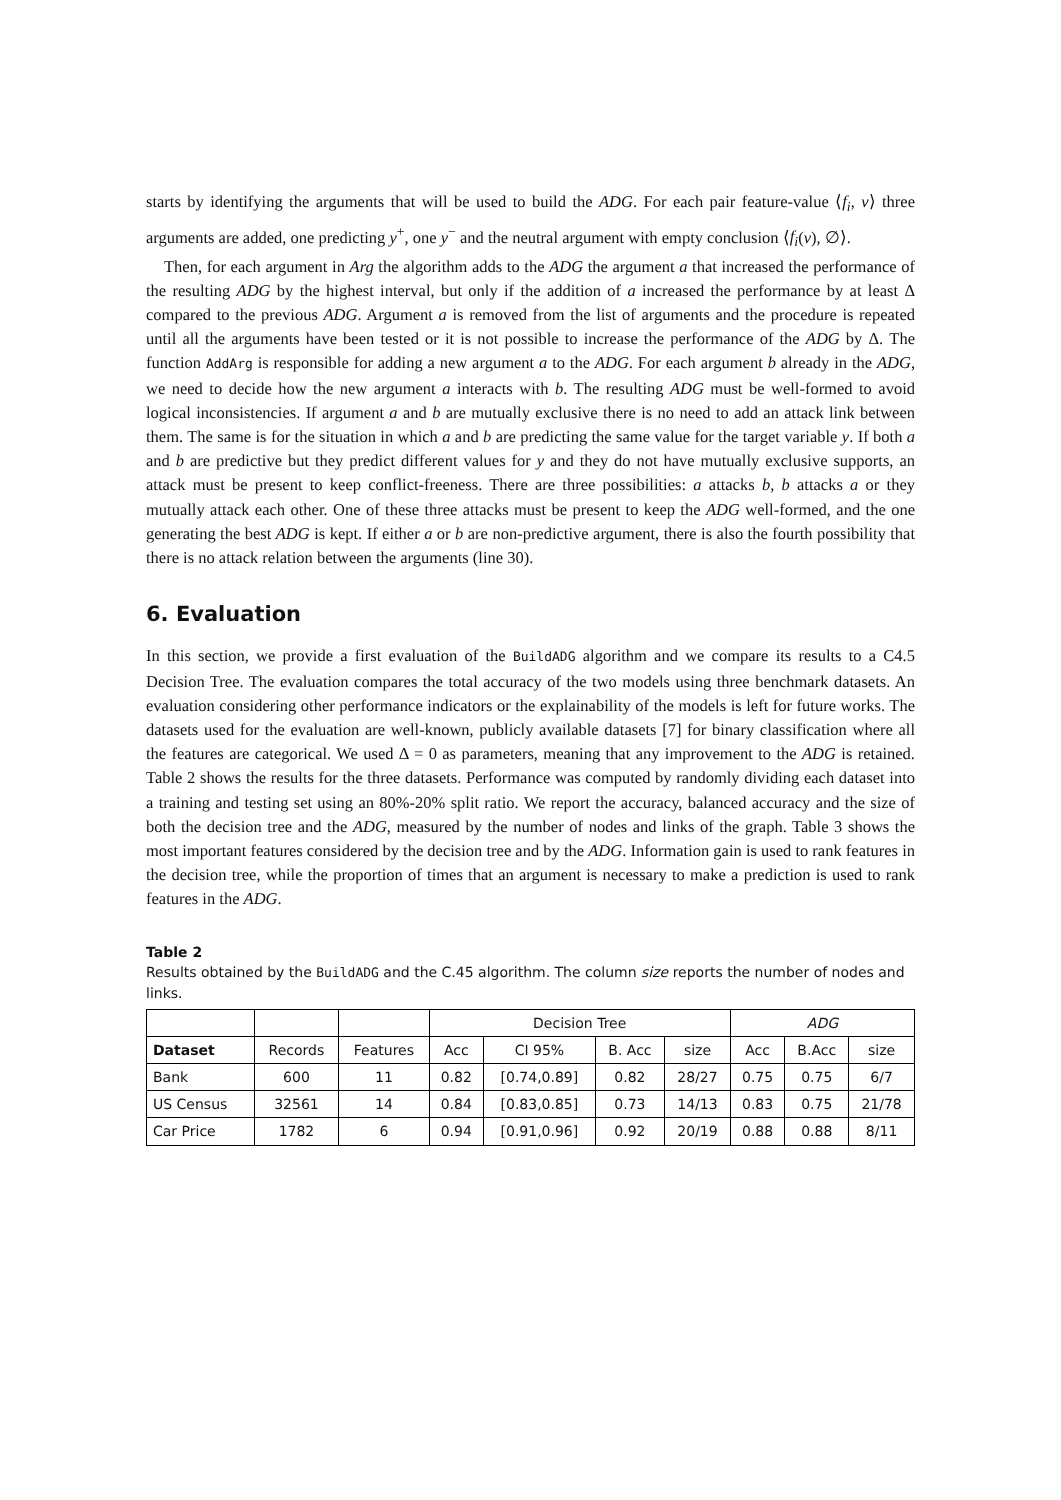starts by identifying the arguments that will be used to build the ADG. For each pair feature-value ⟨f<sub>i</sub>, v⟩ three arguments are added, one predicting y<sup>+</sup>, one y<sup>−</sup> and the neutral argument with empty conclusion ⟨f<sub>i</sub>(v), ∅⟩.
Then, for each argument in Arg the algorithm adds to the ADG the argument a that increased the performance of the resulting ADG by the highest interval, but only if the addition of a increased the performance by at least Δ compared to the previous ADG. Argument a is removed from the list of arguments and the procedure is repeated until all the arguments have been tested or it is not possible to increase the performance of the ADG by Δ. The function AddArg is responsible for adding a new argument a to the ADG. For each argument b already in the ADG, we need to decide how the new argument a interacts with b. The resulting ADG must be well-formed to avoid logical inconsistencies. If argument a and b are mutually exclusive there is no need to add an attack link between them. The same is for the situation in which a and b are predicting the same value for the target variable y. If both a and b are predictive but they predict different values for y and they do not have mutually exclusive supports, an attack must be present to keep conflict-freeness. There are three possibilities: a attacks b, b attacks a or they mutually attack each other. One of these three attacks must be present to keep the ADG well-formed, and the one generating the best ADG is kept. If either a or b are non-predictive argument, there is also the fourth possibility that there is no attack relation between the arguments (line 30).
6. Evaluation
In this section, we provide a first evaluation of the BuildADG algorithm and we compare its results to a C4.5 Decision Tree. The evaluation compares the total accuracy of the two models using three benchmark datasets. An evaluation considering other performance indicators or the explainability of the models is left for future works. The datasets used for the evaluation are well-known, publicly available datasets [7] for binary classification where all the features are categorical. We used Δ = 0 as parameters, meaning that any improvement to the ADG is retained. Table 2 shows the results for the three datasets. Performance was computed by randomly dividing each dataset into a training and testing set using an 80%-20% split ratio. We report the accuracy, balanced accuracy and the size of both the decision tree and the ADG, measured by the number of nodes and links of the graph. Table 3 shows the most important features considered by the decision tree and by the ADG. Information gain is used to rank features in the decision tree, while the proportion of times that an argument is necessary to make a prediction is used to rank features in the ADG.
Table 2
Results obtained by the BuildADG and the C.45 algorithm. The column size reports the number of nodes and links.
| | | | Decision Tree | | | | ADG | | |
| Dataset | Records | Features | Acc | CI 95% | B. Acc | size | Acc | B.Acc | size |
| Bank | 600 | 11 | 0.82 | [0.74,0.89] | 0.82 | 28/27 | 0.75 | 0.75 | 6/7 |
| US Census | 32561 | 14 | 0.84 | [0.83,0.85] | 0.73 | 14/13 | 0.83 | 0.75 | 21/78 |
| Car Price | 1782 | 6 | 0.94 | [0.91,0.96] | 0.92 | 20/19 | 0.88 | 0.88 | 8/11 |